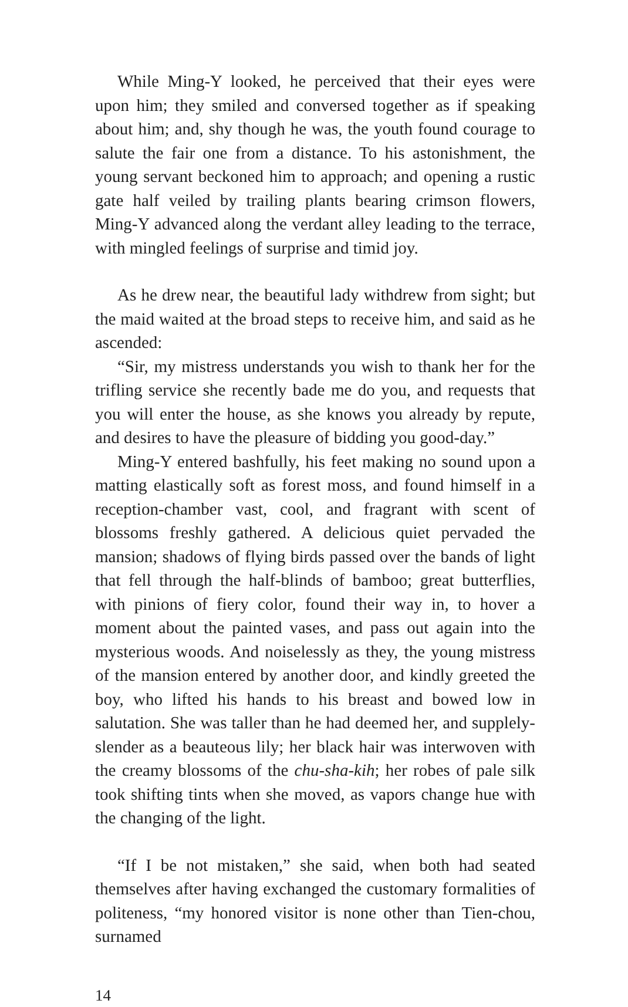While Ming-Y looked, he perceived that their eyes were upon him; they smiled and conversed together as if speaking about him; and, shy though he was, the youth found courage to salute the fair one from a distance. To his astonishment, the young servant beckoned him to approach; and opening a rustic gate half veiled by trailing plants bearing crimson flowers, Ming-Y advanced along the verdant alley leading to the terrace, with mingled feelings of surprise and timid joy.
As he drew near, the beautiful lady withdrew from sight; but the maid waited at the broad steps to receive him, and said as he ascended:
“Sir, my mistress understands you wish to thank her for the trifling service she recently bade me do you, and requests that you will enter the house, as she knows you already by repute, and desires to have the pleasure of bidding you good-day.”
Ming-Y entered bashfully, his feet making no sound upon a matting elastically soft as forest moss, and found himself in a reception-chamber vast, cool, and fragrant with scent of blossoms freshly gathered. A delicious quiet pervaded the mansion; shadows of flying birds passed over the bands of light that fell through the half-blinds of bamboo; great butterflies, with pinions of fiery color, found their way in, to hover a moment about the painted vases, and pass out again into the mysterious woods. And noiselessly as they, the young mistress of the mansion entered by another door, and kindly greeted the boy, who lifted his hands to his breast and bowed low in salutation. She was taller than he had deemed her, and supplely-slender as a beauteous lily; her black hair was interwoven with the creamy blossoms of the chu-sha-kih; her robes of pale silk took shifting tints when she moved, as vapors change hue with the changing of the light.
“If I be not mistaken,” she said, when both had seated themselves after having exchanged the customary formalities of politeness, “my honored visitor is none other than Tien-chou, surnamed
14